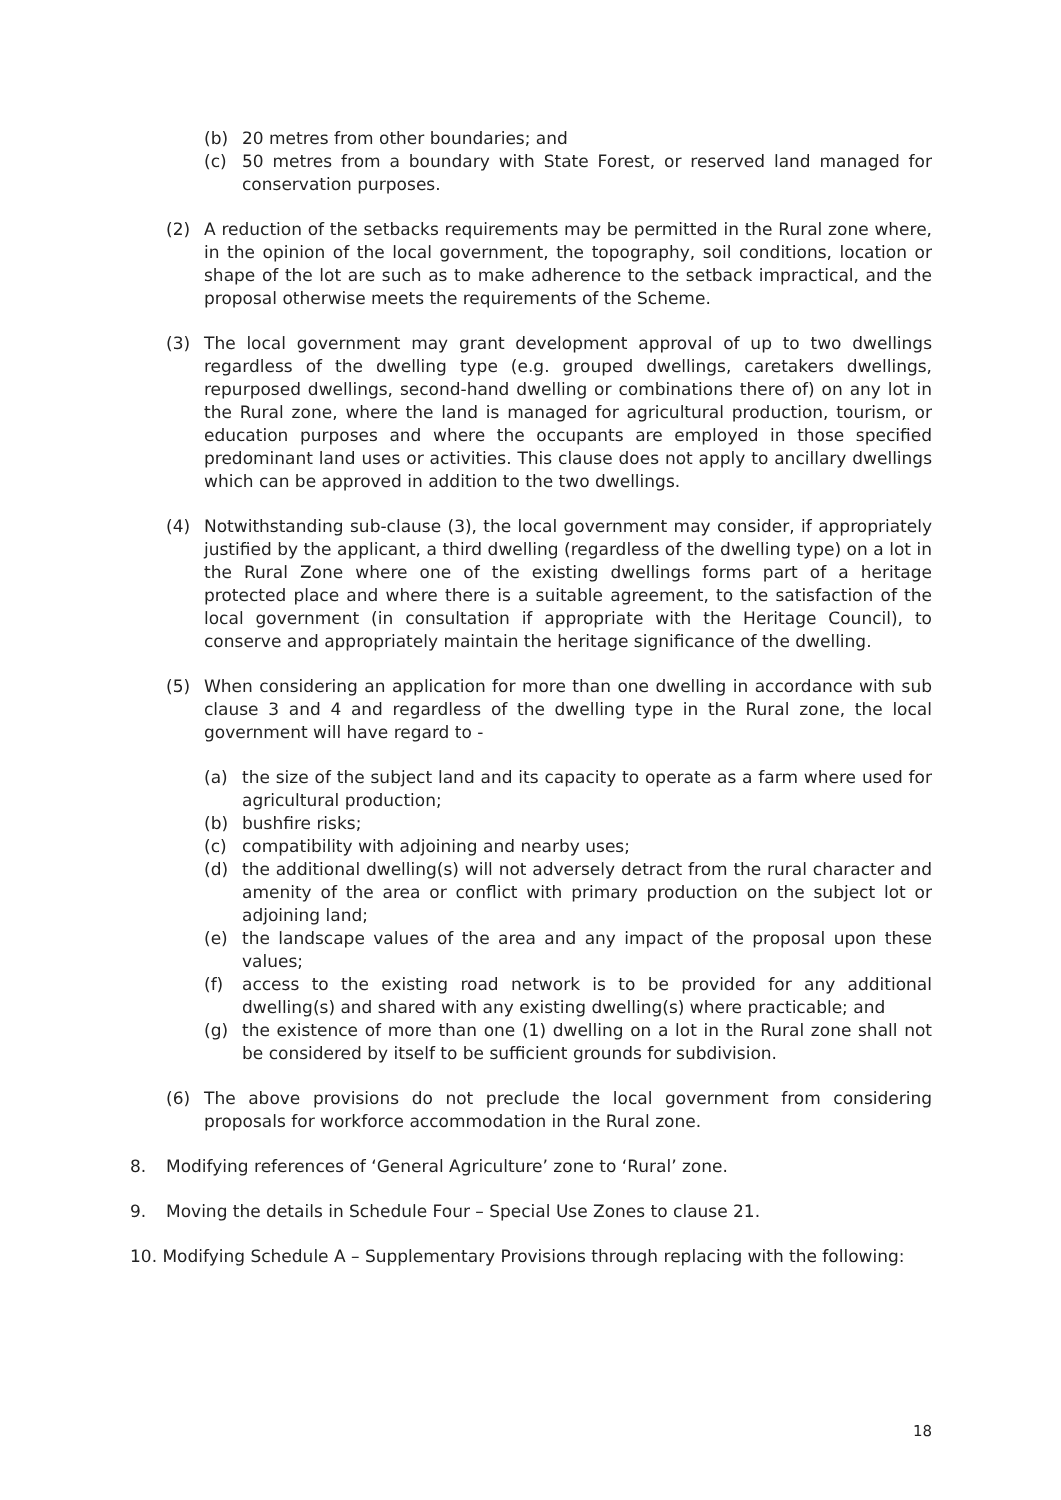(b) 20 metres from other boundaries; and
(c) 50 metres from a boundary with State Forest, or reserved land managed for conservation purposes.
(2) A reduction of the setbacks requirements may be permitted in the Rural zone where, in the opinion of the local government, the topography, soil conditions, location or shape of the lot are such as to make adherence to the setback impractical, and the proposal otherwise meets the requirements of the Scheme.
(3) The local government may grant development approval of up to two dwellings regardless of the dwelling type (e.g. grouped dwellings, caretakers dwellings, repurposed dwellings, second-hand dwelling or combinations there of) on any lot in the Rural zone, where the land is managed for agricultural production, tourism, or education purposes and where the occupants are employed in those specified predominant land uses or activities. This clause does not apply to ancillary dwellings which can be approved in addition to the two dwellings.
(4) Notwithstanding sub-clause (3), the local government may consider, if appropriately justified by the applicant, a third dwelling (regardless of the dwelling type) on a lot in the Rural Zone where one of the existing dwellings forms part of a heritage protected place and where there is a suitable agreement, to the satisfaction of the local government (in consultation if appropriate with the Heritage Council), to conserve and appropriately maintain the heritage significance of the dwelling.
(5) When considering an application for more than one dwelling in accordance with sub clause 3 and 4 and regardless of the dwelling type in the Rural zone, the local government will have regard to -
(a) the size of the subject land and its capacity to operate as a farm where used for agricultural production;
(b) bushfire risks;
(c) compatibility with adjoining and nearby uses;
(d) the additional dwelling(s) will not adversely detract from the rural character and amenity of the area or conflict with primary production on the subject lot or adjoining land;
(e) the landscape values of the area and any impact of the proposal upon these values;
(f) access to the existing road network is to be provided for any additional dwelling(s) and shared with any existing dwelling(s) where practicable; and
(g) the existence of more than one (1) dwelling on a lot in the Rural zone shall not be considered by itself to be sufficient grounds for subdivision.
(6) The above provisions do not preclude the local government from considering proposals for workforce accommodation in the Rural zone.
8. Modifying references of ‘General Agriculture’ zone to ‘Rural’ zone.
9. Moving the details in Schedule Four – Special Use Zones to clause 21.
10. Modifying Schedule A – Supplementary Provisions through replacing with the following:
18